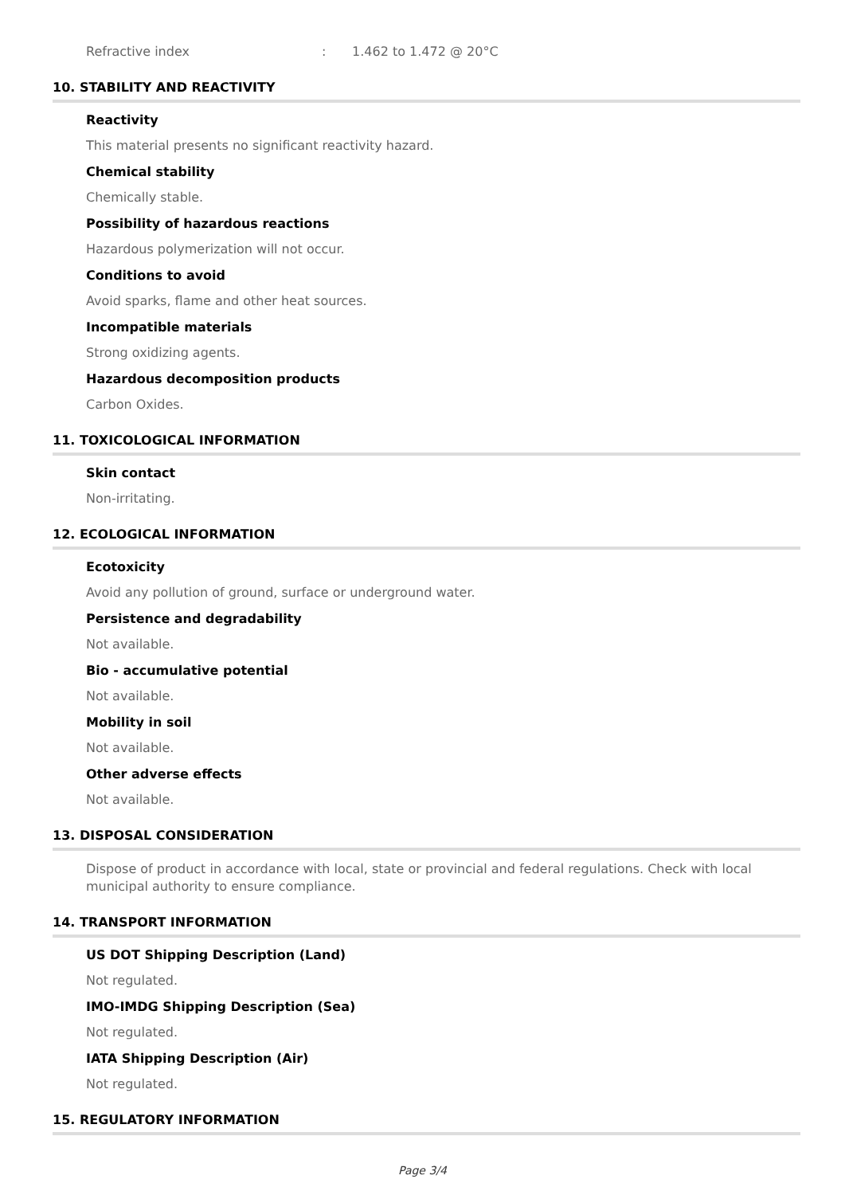Refractive index: 1.462 to 1.472 @ 20°C
10. STABILITY AND REACTIVITY
Reactivity
This material presents no significant reactivity hazard.
Chemical stability
Chemically stable.
Possibility of hazardous reactions
Hazardous polymerization will not occur.
Conditions to avoid
Avoid sparks, flame and other heat sources.
Incompatible materials
Strong oxidizing agents.
Hazardous decomposition products
Carbon Oxides.
11. TOXICOLOGICAL INFORMATION
Skin contact
Non-irritating.
12. ECOLOGICAL INFORMATION
Ecotoxicity
Avoid any pollution of ground, surface or underground water.
Persistence and degradability
Not available.
Bio - accumulative potential
Not available.
Mobility in soil
Not available.
Other adverse effects
Not available.
13. DISPOSAL CONSIDERATION
Dispose of product in accordance with local, state or provincial and federal regulations. Check with local municipal authority to ensure compliance.
14. TRANSPORT INFORMATION
US DOT Shipping Description (Land)
Not regulated.
IMO-IMDG Shipping Description (Sea)
Not regulated.
IATA Shipping Description (Air)
Not regulated.
15. REGULATORY INFORMATION
Page 3/4